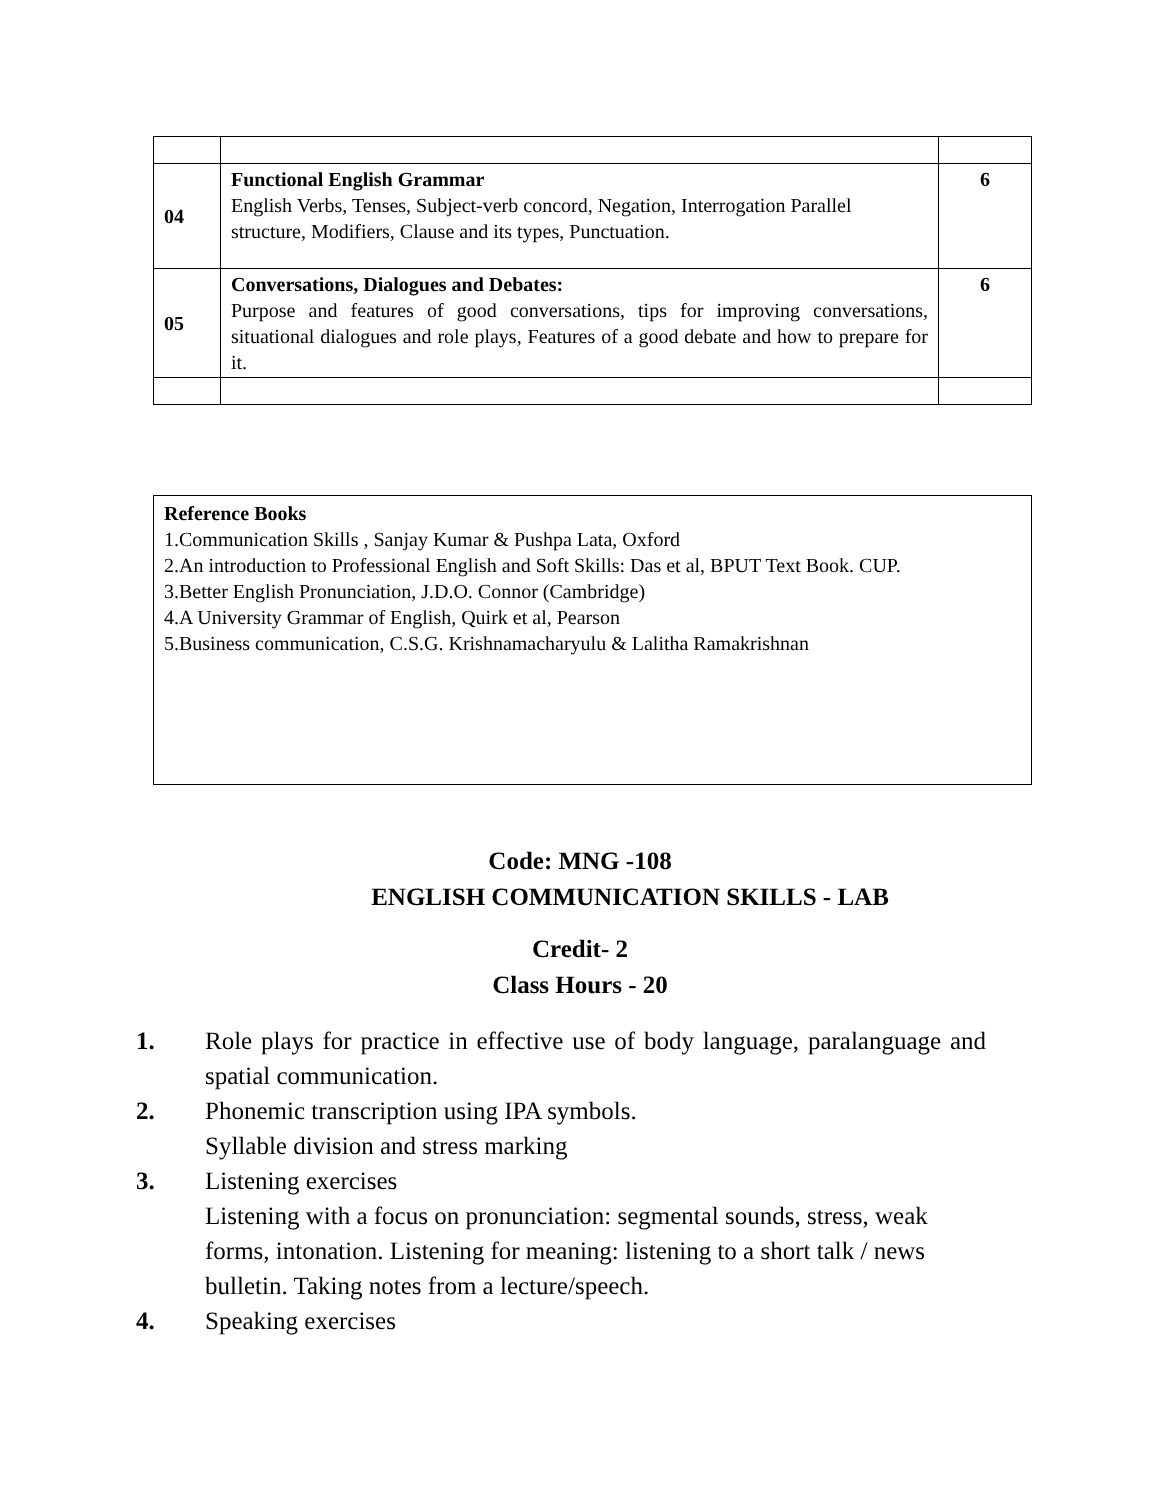| 04 | Functional English Grammar English Verbs, Tenses, Subject-verb concord, Negation, Interrogation Parallel structure, Modifiers, Clause and its types, Punctuation. | 6 |
| 05 | Conversations, Dialogues and Debates: Purpose and features of good conversations, tips for improving conversations, situational dialogues and role plays, Features of a good debate and how to prepare for it. | 6 |
Reference Books
1.Communication Skills , Sanjay Kumar & Pushpa Lata, Oxford
2.An introduction to Professional English and Soft Skills: Das et al, BPUT Text Book. CUP.
3.Better English Pronunciation, J.D.O. Connor (Cambridge)
4.A University Grammar of English, Quirk et al, Pearson
5.Business communication, C.S.G. Krishnamacharyulu & Lalitha Ramakrishnan
Code: MNG -108
ENGLISH COMMUNICATION SKILLS - LAB
Credit- 2
Class Hours - 20
1. Role plays for practice in effective use of body language, paralanguage and spatial communication.
2. Phonemic transcription using IPA symbols.
Syllable division and stress marking
3. Listening exercises
Listening with a focus on pronunciation: segmental sounds, stress, weak forms, intonation. Listening for meaning: listening to a short talk / news bulletin. Taking notes from a lecture/speech.
4. Speaking exercises